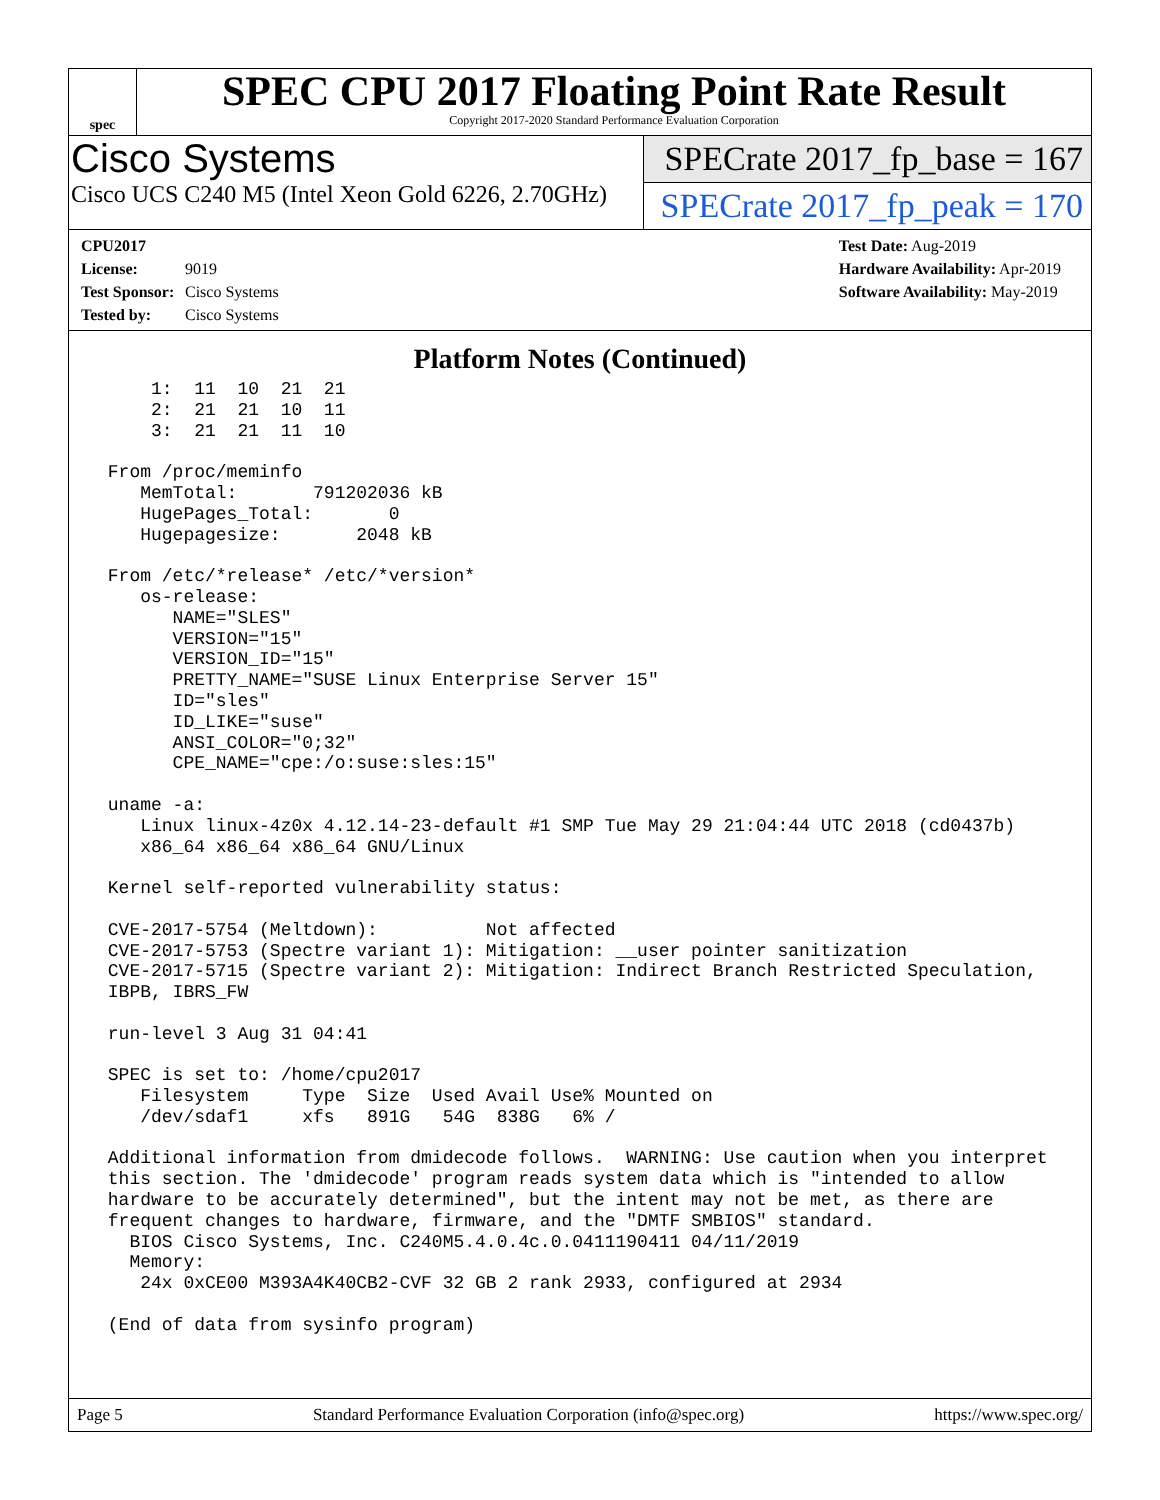spec
SPEC CPU 2017 Floating Point Rate Result
Copyright 2017-2020 Standard Performance Evaluation Corporation
Cisco Systems
Cisco UCS C240 M5 (Intel Xeon Gold 6226, 2.70GHz)
SPECrate 2017_fp_base = 167
SPECrate 2017_fp_peak = 170
CPU2017 License: 9019
Test Sponsor: Cisco Systems
Tested by: Cisco Systems
Test Date: Aug-2019
Hardware Availability: Apr-2019
Software Availability: May-2019
Platform Notes (Continued)
     1:  11  10  21  21
     2:  21  21  10  11
     3:  21  21  11  10

 From /proc/meminfo
    MemTotal:       791202036 kB
    HugePages_Total:       0
    Hugepagesize:       2048 kB

 From /etc/*release* /etc/*version*
    os-release:
       NAME="SLES"
       VERSION="15"
       VERSION_ID="15"
       PRETTY_NAME="SUSE Linux Enterprise Server 15"
       ID="sles"
       ID_LIKE="suse"
       ANSI_COLOR="0;32"
       CPE_NAME="cpe:/o:suse:sles:15"

 uname -a:
    Linux linux-4z0x 4.12.14-23-default #1 SMP Tue May 29 21:04:44 UTC 2018 (cd0437b)
    x86_64 x86_64 x86_64 GNU/Linux

 Kernel self-reported vulnerability status:

 CVE-2017-5754 (Meltdown):          Not affected
 CVE-2017-5753 (Spectre variant 1): Mitigation: __user pointer sanitization
 CVE-2017-5715 (Spectre variant 2): Mitigation: Indirect Branch Restricted Speculation,
 IBPB, IBRS_FW

 run-level 3 Aug 31 04:41

 SPEC is set to: /home/cpu2017
    Filesystem     Type  Size  Used Avail Use% Mounted on
    /dev/sdaf1     xfs   891G   54G  838G   6% /

 Additional information from dmidecode follows.  WARNING: Use caution when you interpret
 this section. The 'dmidecode' program reads system data which is "intended to allow
 hardware to be accurately determined", but the intent may not be met, as there are
 frequent changes to hardware, firmware, and the "DMTF SMBIOS" standard.
   BIOS Cisco Systems, Inc. C240M5.4.0.4c.0.0411190411 04/11/2019
   Memory:
    24x 0xCE00 M393A4K40CB2-CVF 32 GB 2 rank 2933, configured at 2934

 (End of data from sysinfo program)
Page 5 Standard Performance Evaluation Corporation (info@spec.org) https://www.spec.org/